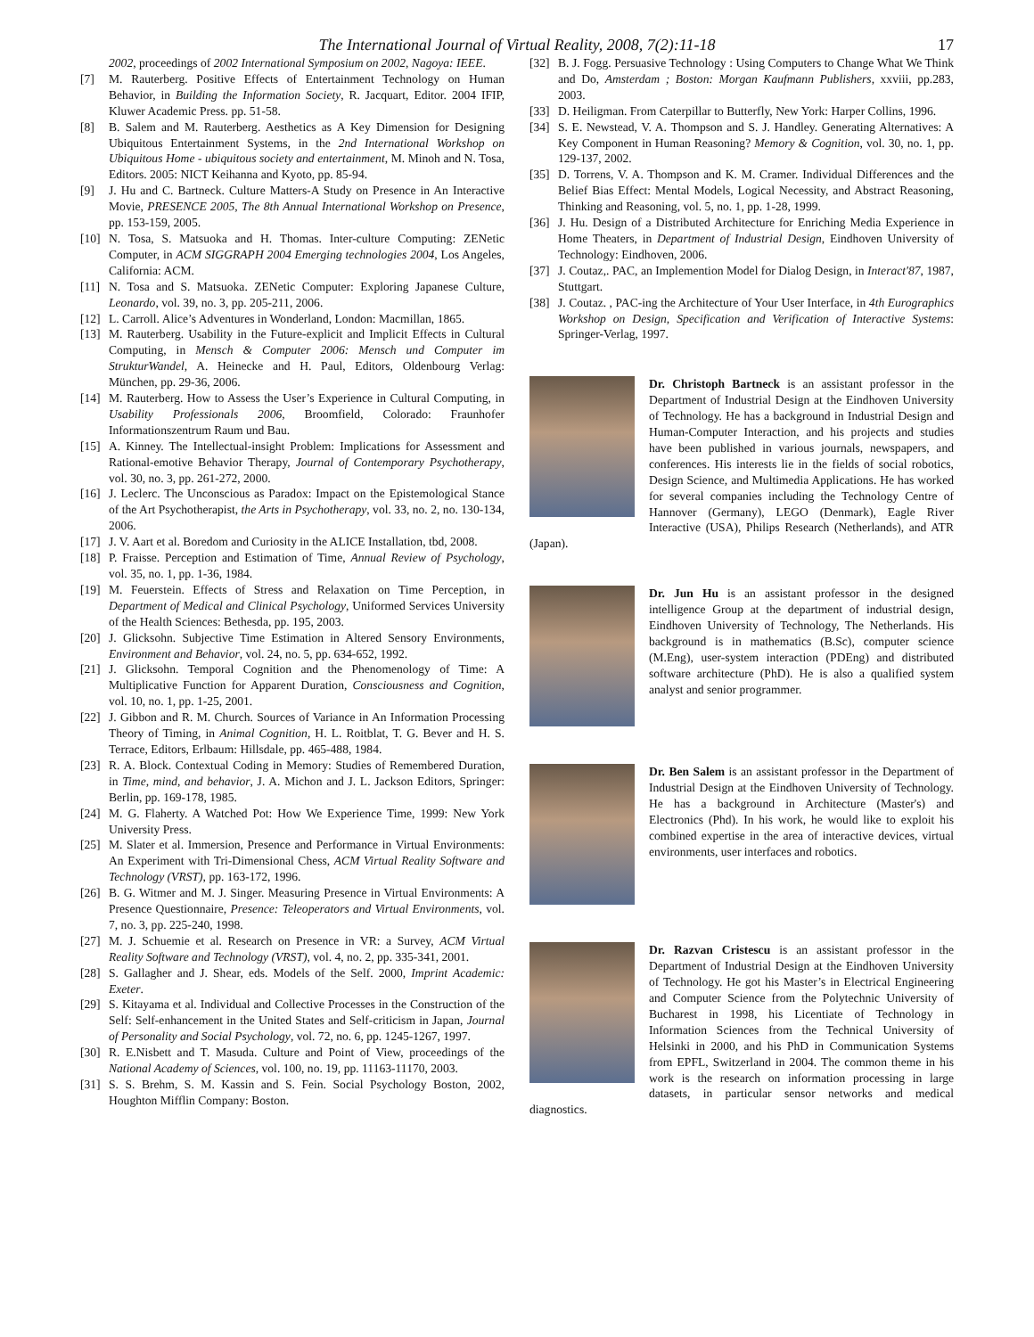The International Journal of Virtual Reality, 2008, 7(2):11-18
17
2002, proceedings of 2002 International Symposium on 2002, Nagoya: IEEE.
[7] M. Rauterberg. Positive Effects of Entertainment Technology on Human Behavior, in Building the Information Society, R. Jacquart, Editor. 2004 IFIP, Kluwer Academic Press. pp. 51-58.
[8] B. Salem and M. Rauterberg. Aesthetics as A Key Dimension for Designing Ubiquitous Entertainment Systems, in the 2nd International Workshop on Ubiquitous Home - ubiquitous society and entertainment, M. Minoh and N. Tosa, Editors. 2005: NICT Keihanna and Kyoto, pp. 85-94.
[9] J. Hu and C. Bartneck. Culture Matters-A Study on Presence in An Interactive Movie, PRESENCE 2005, The 8th Annual International Workshop on Presence, pp. 153-159, 2005.
[10]
N. Tosa, S. Matsuoka and H. Thomas. Inter-culture Computing: ZENetic Computer, in ACM SIGGRAPH 2004 Emerging technologies 2004, Los Angeles, California: ACM.
[11]
N. Tosa and S. Matsuoka. ZENetic Computer: Exploring Japanese Culture, Leonardo, vol. 39, no. 3, pp. 205-211, 2006.
[12]
L. Carroll. Alice’s Adventures in Wonderland, London: Macmillan, 1865.
[13]
M. Rauterberg. Usability in the Future-explicit and Implicit Effects in Cultural Computing, in Mensch & Computer 2006: Mensch und Computer im StrukturWandel, A. Heinecke and H. Paul, Editors, Oldenbourg Verlag: München, pp. 29-36, 2006.
[14]
M. Rauterberg. How to Assess the User’s Experience in Cultural Computing, in Usability Professionals 2006, Broomfield, Colorado: Fraunhofer Informationszentrum Raum und Bau.
[15]
A. Kinney. The Intellectual-insight Problem: Implications for Assessment and Rational-emotive Behavior Therapy, Journal of Contemporary Psychotherapy, vol. 30, no. 3, pp. 261-272, 2000.
[16]
J. Leclerc. The Unconscious as Paradox: Impact on the Epistemological Stance of the Art Psychotherapist, the Arts in Psychotherapy, vol. 33, no. 2, no. 130-134, 2006.
[17]
J. V. Aart et al. Boredom and Curiosity in the ALICE Installation, tbd, 2008.
[18]
P. Fraisse. Perception and Estimation of Time, Annual Review of Psychology, vol. 35, no. 1, pp. 1-36, 1984.
[19]
M. Feuerstein. Effects of Stress and Relaxation on Time Perception, in Department of Medical and Clinical Psychology, Uniformed Services University of the Health Sciences: Bethesda, pp. 195, 2003.
[20]
J. Glicksohn. Subjective Time Estimation in Altered Sensory Environments, Environment and Behavior, vol. 24, no. 5, pp. 634-652, 1992.
[21]
J. Glicksohn. Temporal Cognition and the Phenomenology of Time: A Multiplicative Function for Apparent Duration, Consciousness and Cognition, vol. 10, no. 1, pp. 1-25, 2001.
[22]
J. Gibbon and R. M. Church. Sources of Variance in An Information Processing Theory of Timing, in Animal Cognition, H. L. Roitblat, T. G. Bever and H. S. Terrace, Editors, Erlbaum: Hillsdale, pp. 465-488, 1984.
[23]
R. A. Block. Contextual Coding in Memory: Studies of Remembered Duration, in Time, mind, and behavior, J. A. Michon and J. L. Jackson Editors, Springer: Berlin, pp. 169-178, 1985.
[24]
M. G. Flaherty. A Watched Pot: How We Experience Time, 1999: New York University Press.
[25]
M. Slater et al. Immersion, Presence and Performance in Virtual Environments: An Experiment with Tri-Dimensional Chess, ACM Virtual Reality Software and Technology (VRST), pp. 163-172, 1996.
[26]
B. G. Witmer and M. J. Singer. Measuring Presence in Virtual Environments: A Presence Questionnaire, Presence: Teleoperators and Virtual Environments, vol. 7, no. 3, pp. 225-240, 1998.
[27]
M. J. Schuemie et al. Research on Presence in VR: a Survey, ACM Virtual Reality Software and Technology (VRST), vol. 4, no. 2, pp. 335-341, 2001.
[28]
S. Gallagher and J. Shear, eds. Models of the Self. 2000, Imprint Academic: Exeter.
[29]
S. Kitayama et al. Individual and Collective Processes in the Construction of the Self: Self-enhancement in the United States and Self-criticism in Japan, Journal of Personality and Social Psychology, vol. 72, no. 6, pp. 1245-1267, 1997.
[30]
R. E.Nisbett and T. Masuda. Culture and Point of View, proceedings of the National Academy of Sciences, vol. 100, no. 19, pp. 11163-11170, 2003.
[31]
S. S. Brehm, S. M. Kassin and S. Fein. Social Psychology Boston, 2002, Houghton Mifflin Company: Boston.
[32]
B. J. Fogg. Persuasive Technology : Using Computers to Change What We Think and Do, Amsterdam ; Boston: Morgan Kaufmann Publishers, xxviii, pp.283, 2003.
[33]
D. Heiligman. From Caterpillar to Butterfly, New York: Harper Collins, 1996.
[34]
S. E. Newstead, V. A. Thompson and S. J. Handley. Generating Alternatives: A Key Component in Human Reasoning? Memory & Cognition, vol. 30, no. 1, pp. 129-137, 2002.
[35]
D. Torrens, V. A. Thompson and K. M. Cramer. Individual Differences and the Belief Bias Effect: Mental Models, Logical Necessity, and Abstract Reasoning, Thinking and Reasoning, vol. 5, no. 1, pp. 1-28, 1999.
[36]
J. Hu. Design of a Distributed Architecture for Enriching Media Experience in Home Theaters, in Department of Industrial Design, Eindhoven University of Technology: Eindhoven, 2006.
[37]
J. Coutaz,. PAC, an Implemention Model for Dialog Design, in Interact'87, 1987, Stuttgart.
[38]
J. Coutaz. , PAC-ing the Architecture of Your User Interface, in 4th Eurographics Workshop on Design, Specification and Verification of Interactive Systems: Springer-Verlag, 1997.
Dr. Christoph Bartneck is an assistant professor in the Department of Industrial Design at the Eindhoven University of Technology. He has a background in Industrial Design and Human-Computer Interaction, and his projects and studies have been published in various journals, newspapers, and conferences. His interests lie in the fields of social robotics, Design Science, and Multimedia Applications. He has worked for several companies including the Technology Centre of Hannover (Germany), LEGO (Denmark), Eagle River Interactive (USA), Philips Research (Netherlands), and ATR (Japan).
Dr. Jun Hu is an assistant professor in the designed intelligence Group at the department of industrial design, Eindhoven University of Technology, The Netherlands. His background is in mathematics (B.Sc), computer science (M.Eng), user-system interaction (PDEng) and distributed software architecture (PhD). He is also a qualified system analyst and senior programmer.
Dr. Ben Salem is an assistant professor in the Department of Industrial Design at the Eindhoven University of Technology. He has a background in Architecture (Master's) and Electronics (Phd). In his work, he would like to exploit his combined expertise in the area of interactive devices, virtual environments, user interfaces and robotics.
Dr. Razvan Cristescu is an assistant professor in the Department of Industrial Design at the Eindhoven University of Technology. He got his Master’s in Electrical Engineering and Computer Science from the Polytechnic University of Bucharest in 1998, his Licentiate of Technology in Information Sciences from the Technical University of Helsinki in 2000, and his PhD in Communication Systems from EPFL, Switzerland in 2004. The common theme in his work is the research on information processing in large datasets, in particular sensor networks and medical diagnostics.